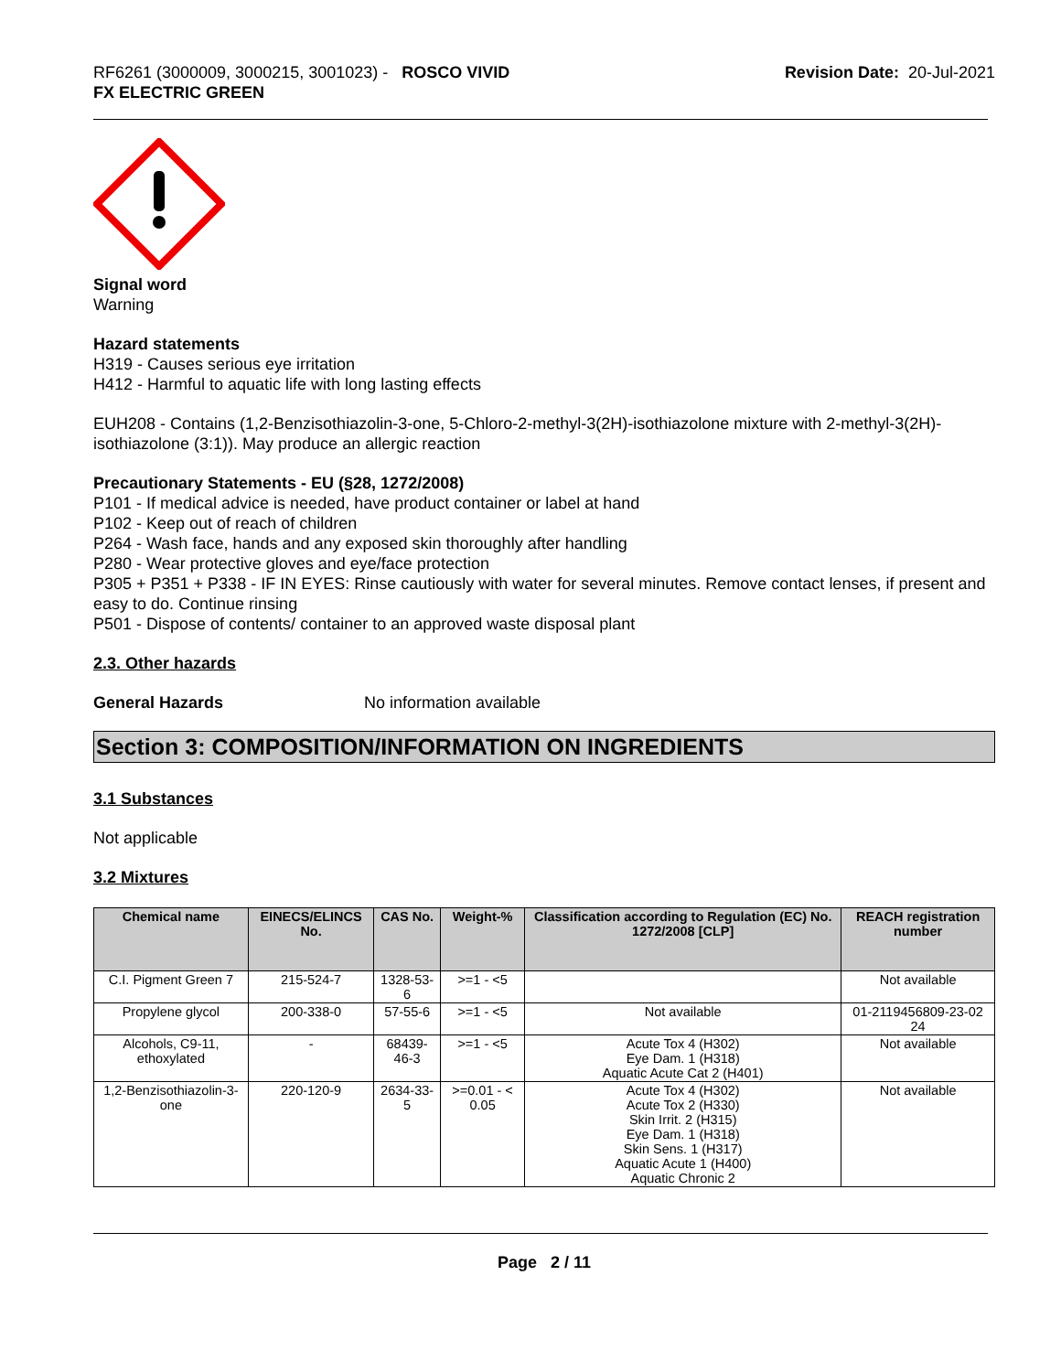RF6261 (3000009, 3000215, 3001023) - ROSCO VIVID
FX ELECTRIC GREEN
Revision Date: 20-Jul-2021
Signal word
Warning
Hazard statements
H319 - Causes serious eye irritation
H412 - Harmful to aquatic life with long lasting effects
EUH208 - Contains (1,2-Benzisothiazolin-3-one, 5-Chloro-2-methyl-3(2H)-isothiazolone mixture with 2-methyl-3(2H)-isothiazolone (3:1)). May produce an allergic reaction
Precautionary Statements - EU (§28, 1272/2008)
P101 - If medical advice is needed, have product container or label at hand
P102 - Keep out of reach of children
P264 - Wash face, hands and any exposed skin thoroughly after handling
P280 - Wear protective gloves and eye/face protection
P305 + P351 + P338 - IF IN EYES: Rinse cautiously with water for several minutes. Remove contact lenses, if present and easy to do. Continue rinsing
P501 - Dispose of contents/ container to an approved waste disposal plant
2.3. Other hazards
General Hazards No information available
Section 3: COMPOSITION/INFORMATION ON INGREDIENTS
3.1 Substances
Not applicable
3.2 Mixtures
| Chemical name | EINECS/ELINCS No. | CAS No. | Weight-% | Classification according to Regulation (EC) No. 1272/2008 [CLP] | REACH registration number |
| --- | --- | --- | --- | --- | --- |
| C.I. Pigment Green 7 | 215-524-7 | 1328-53-6 | >=1 - <5 | | Not available |
| Propylene glycol | 200-338-0 | 57-55-6 | >=1 - <5 | Not available | 01-2119456809-23-02 24 |
| Alcohols, C9-11, ethoxylated | - | 68439-46-3 | >=1 - <5 | Acute Tox 4 (H302) Eye Dam. 1 (H318) Aquatic Acute Cat 2 (H401) | Not available |
| 1,2-Benzisothiazolin-3-one | 220-120-9 | 2634-33-5 | >=0.01 - < 0.05 | Acute Tox 4 (H302) Acute Tox 2 (H330) Skin Irrit. 2 (H315) Eye Dam. 1 (H318) Skin Sens. 1 (H317) Aquatic Acute 1 (H400) Aquatic Chronic 2 | Not available |
Page 2 / 11